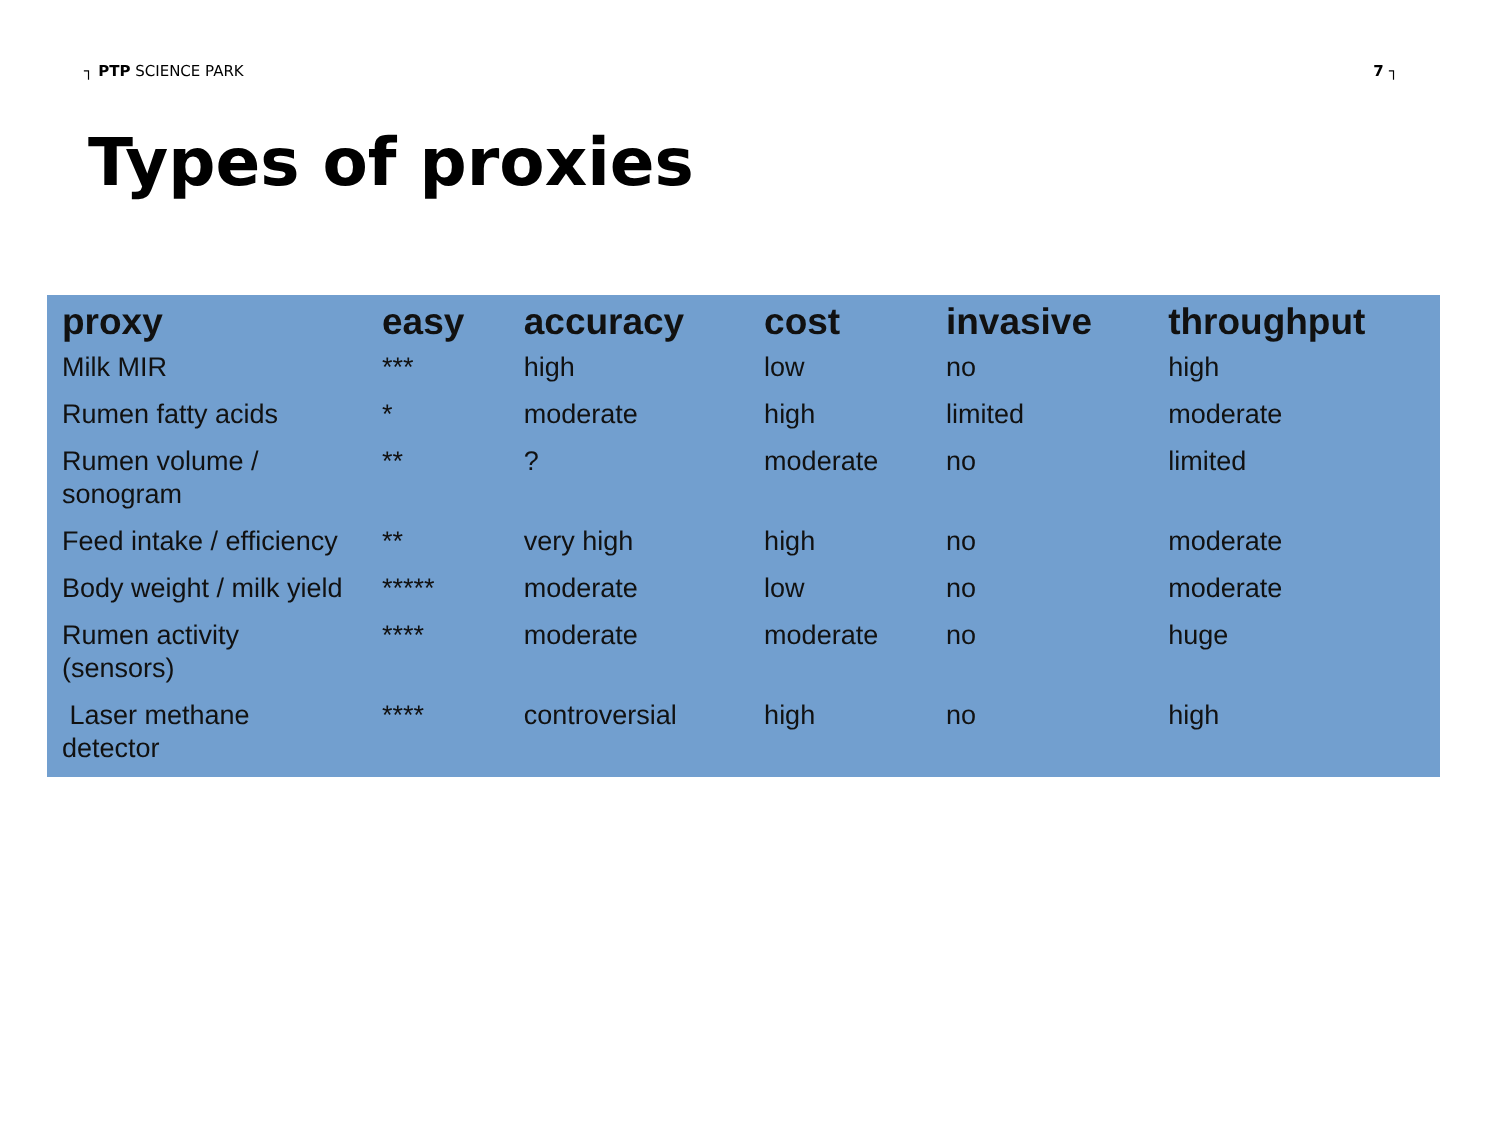┐ PTP SCIENCE PARK 7 ┐
Types of proxies
| proxy | easy | accuracy | cost | invasive | throughput |
| --- | --- | --- | --- | --- | --- |
| Milk MIR | *** | high | low | no | high |
| Rumen fatty acids | * | moderate | high | limited | moderate |
| Rumen volume / sonogram | ** | ? | moderate | no | limited |
| Feed intake / efficiency | ** | very high | high | no | moderate |
| Body weight / milk yield | ***** | moderate | low | no | moderate |
| Rumen activity (sensors) | **** | moderate | moderate | no | huge |
| Laser methane detector | **** | controversial | high | no | high |